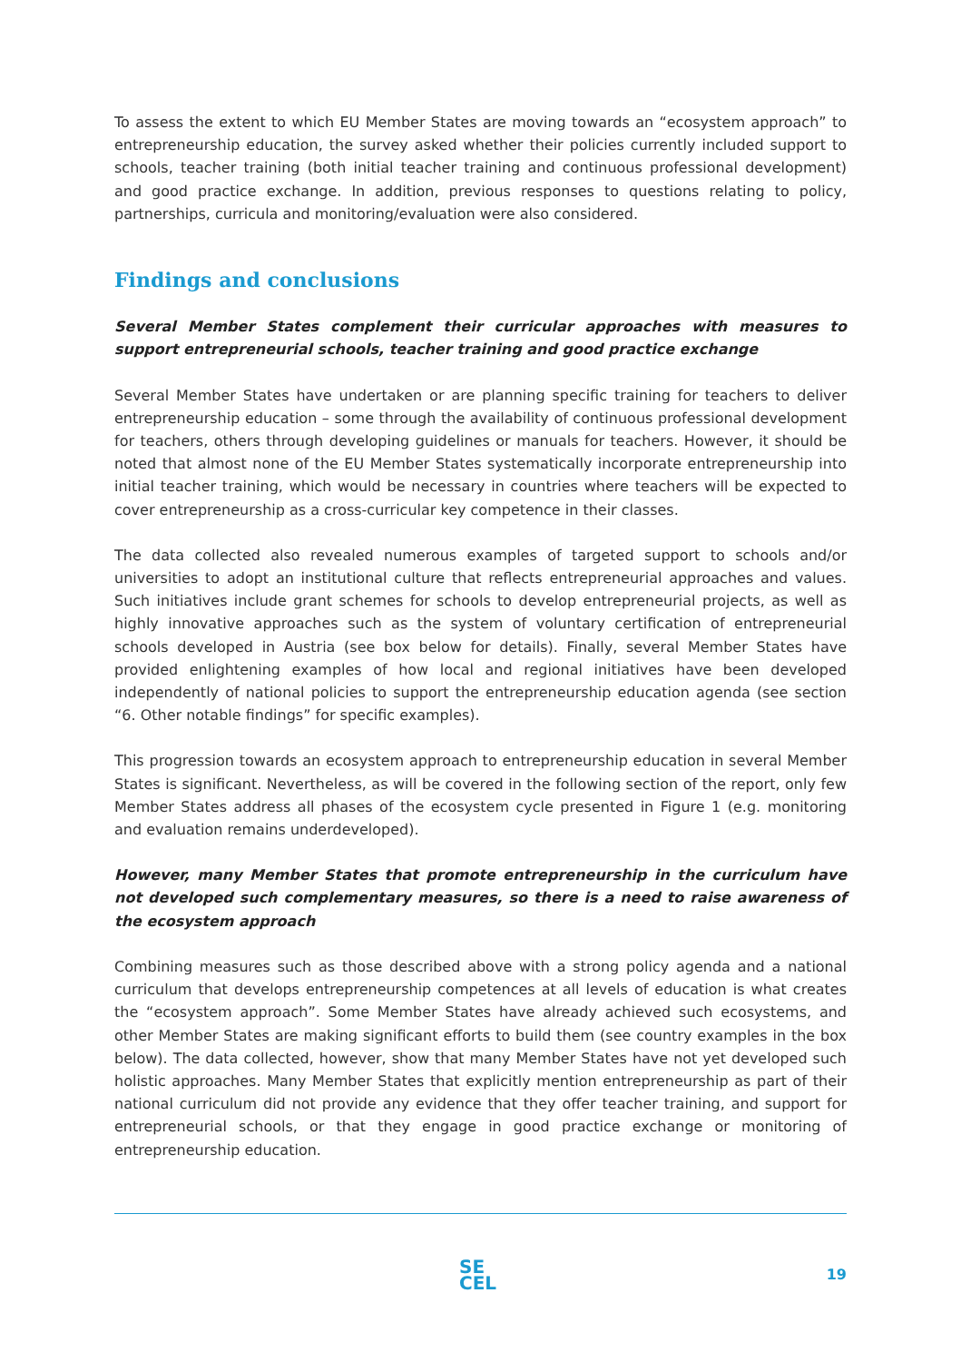To assess the extent to which EU Member States are moving towards an “ecosystem approach” to entrepreneurship education, the survey asked whether their policies currently included support to schools, teacher training (both initial teacher training and continuous professional development) and good practice exchange. In addition, previous responses to questions relating to policy, partnerships, curricula and monitoring/evaluation were also considered.
Findings and conclusions
Several Member States complement their curricular approaches with measures to support entrepreneurial schools, teacher training and good practice exchange
Several Member States have undertaken or are planning specific training for teachers to deliver entrepreneurship education – some through the availability of continuous professional development for teachers, others through developing guidelines or manuals for teachers. However, it should be noted that almost none of the EU Member States systematically incorporate entrepreneurship into initial teacher training, which would be necessary in countries where teachers will be expected to cover entrepreneurship as a cross-curricular key competence in their classes.
The data collected also revealed numerous examples of targeted support to schools and/or universities to adopt an institutional culture that reflects entrepreneurial approaches and values. Such initiatives include grant schemes for schools to develop entrepreneurial projects, as well as highly innovative approaches such as the system of voluntary certification of entrepreneurial schools developed in Austria (see box below for details). Finally, several Member States have provided enlightening examples of how local and regional initiatives have been developed independently of national policies to support the entrepreneurship education agenda (see section “6. Other notable findings” for specific examples).
This progression towards an ecosystem approach to entrepreneurship education in several Member States is significant. Nevertheless, as will be covered in the following section of the report, only few Member States address all phases of the ecosystem cycle presented in Figure 1 (e.g. monitoring and evaluation remains underdeveloped).
However, many Member States that promote entrepreneurship in the curriculum have not developed such complementary measures, so there is a need to raise awareness of the ecosystem approach
Combining measures such as those described above with a strong policy agenda and a national curriculum that develops entrepreneurship competences at all levels of education is what creates the “ecosystem approach”. Some Member States have already achieved such ecosystems, and other Member States are making significant efforts to build them (see country examples in the box below). The data collected, however, show that many Member States have not yet developed such holistic approaches. Many Member States that explicitly mention entrepreneurship as part of their national curriculum did not provide any evidence that they offer teacher training, and support for entrepreneurial schools, or that they engage in good practice exchange or monitoring of entrepreneurship education.
SE
CEL
19